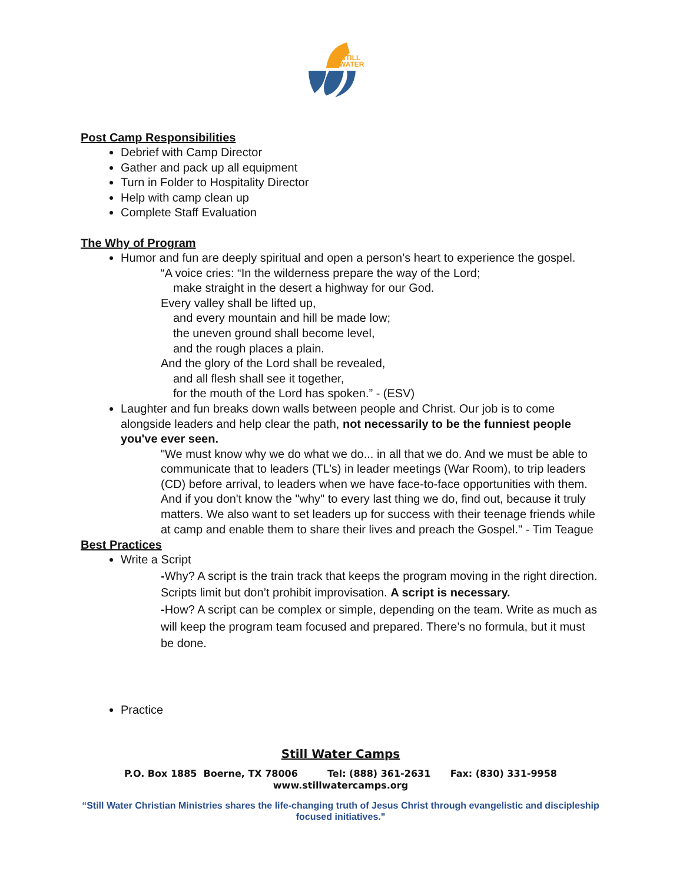STILL
WATER
Post Camp Responsibilities
Debrief with Camp Director
Gather and pack up all equipment
Turn in Folder to Hospitality Director
Help with camp clean up
Complete Staff Evaluation
The Why of Program
Humor and fun are deeply spiritual and open a person’s heart to experience the gospel.
“A voice cries: “In the wilderness prepare the way of the Lord;
make straight in the desert a highway for our God.
Every valley shall be lifted up,
and every mountain and hill be made low;
the uneven ground shall become level,
and the rough places a plain.
And the glory of the Lord shall be revealed,
and all flesh shall see it together,
for the mouth of the Lord has spoken.” - (ESV)
Laughter and fun breaks down walls between people and Christ. Our job is to come alongside leaders and help clear the path, not necessarily to be the funniest people you've ever seen.
"We must know why we do what we do... in all that we do. And we must be able to communicate that to leaders (TL’s) in leader meetings (War Room), to trip leaders (CD) before arrival, to leaders when we have face-to-face opportunities with them. And if you don't know the "why" to every last thing we do, find out, because it truly matters. We also want to set leaders up for success with their teenage friends while at camp and enable them to share their lives and preach the Gospel." - Tim Teague
Best Practices
Write a Script
-Why? A script is the train track that keeps the program moving in the right direction. Scripts limit but don’t prohibit improvisation. A script is necessary.
-How? A script can be complex or simple, depending on the team. Write as much as will keep the program team focused and prepared. There’s no formula, but it must be done.
Practice
Still Water Camps
P.O. Box 1885 Boerne, TX 78006 Tel: (888) 361-2631 Fax: (830) 331-9958
www.stillwatercamps.org
“Still Water Christian Ministries shares the life-changing truth of Jesus Christ through evangelistic and discipleship focused initiatives."